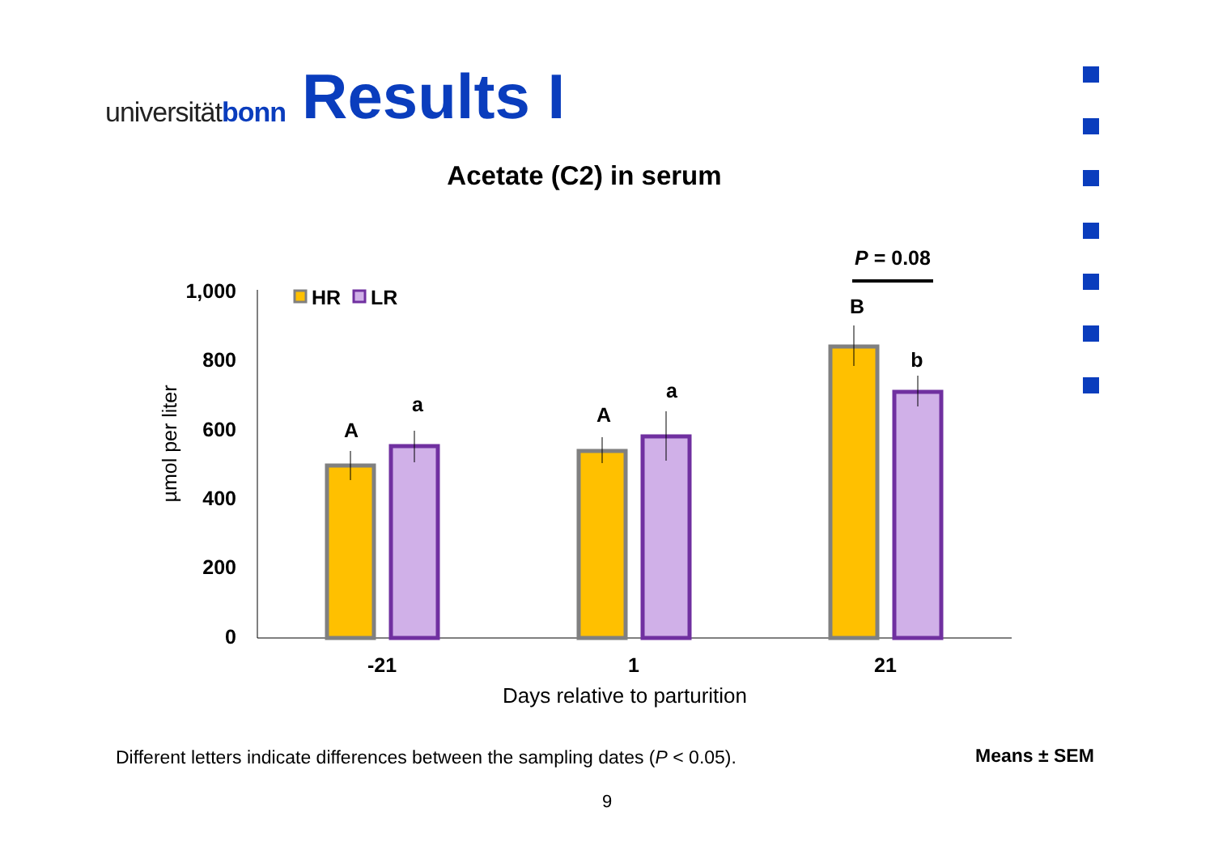universitätbonn
Results I
Acetate (C2) in serum
1,000
800
600
400
200
0
µmol per liter
A
a
A
a
B
b
-21
1
21
P = 0.08
Days relative to parturition
HR
LR
Different letters indicate differences between the sampling dates (P < 0.05).
Means ± SEM
9